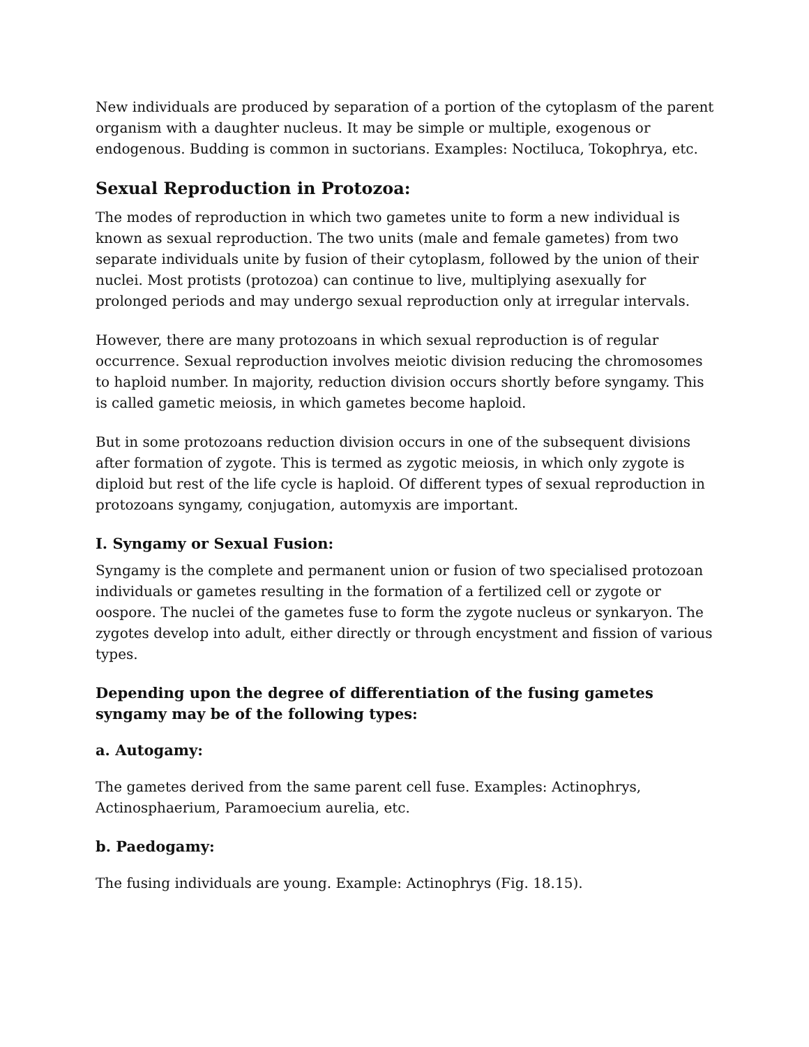New individuals are produced by separation of a portion of the cytoplasm of the parent organism with a daughter nucleus. It may be simple or multiple, exogenous or endogenous. Budding is common in suctorians. Examples: Noctiluca, Tokophrya, etc.
Sexual Reproduction in Protozoa:
The modes of reproduction in which two gametes unite to form a new individual is known as sexual reproduction. The two units (male and female gametes) from two separate individuals unite by fusion of their cytoplasm, followed by the union of their nuclei. Most protists (protozoa) can continue to live, multiplying asexually for prolonged periods and may undergo sexual reproduction only at irregular intervals.
However, there are many protozoans in which sexual reproduction is of regular occurrence. Sexual reproduction involves meiotic division reducing the chromosomes to haploid number. In majority, reduction division occurs shortly before syngamy. This is called gametic meiosis, in which gametes become haploid.
But in some protozoans reduction division occurs in one of the subsequent divisions after formation of zygote. This is termed as zygotic meiosis, in which only zygote is diploid but rest of the life cycle is haploid. Of different types of sexual reproduction in protozoans syngamy, conjugation, automyxis are important.
I. Syngamy or Sexual Fusion:
Syngamy is the complete and permanent union or fusion of two specialised protozoan individuals or gametes resulting in the formation of a fertilized cell or zygote or oospore. The nuclei of the gametes fuse to form the zygote nucleus or synkaryon. The zygotes develop into adult, either directly or through encystment and fission of various types.
Depending upon the degree of differentiation of the fusing gametes syngamy may be of the following types:
a. Autogamy:
The gametes derived from the same parent cell fuse. Examples: Actinophrys, Actinosphaerium, Paramoecium aurelia, etc.
b. Paedogamy:
The fusing individuals are young. Example: Actinophrys (Fig. 18.15).